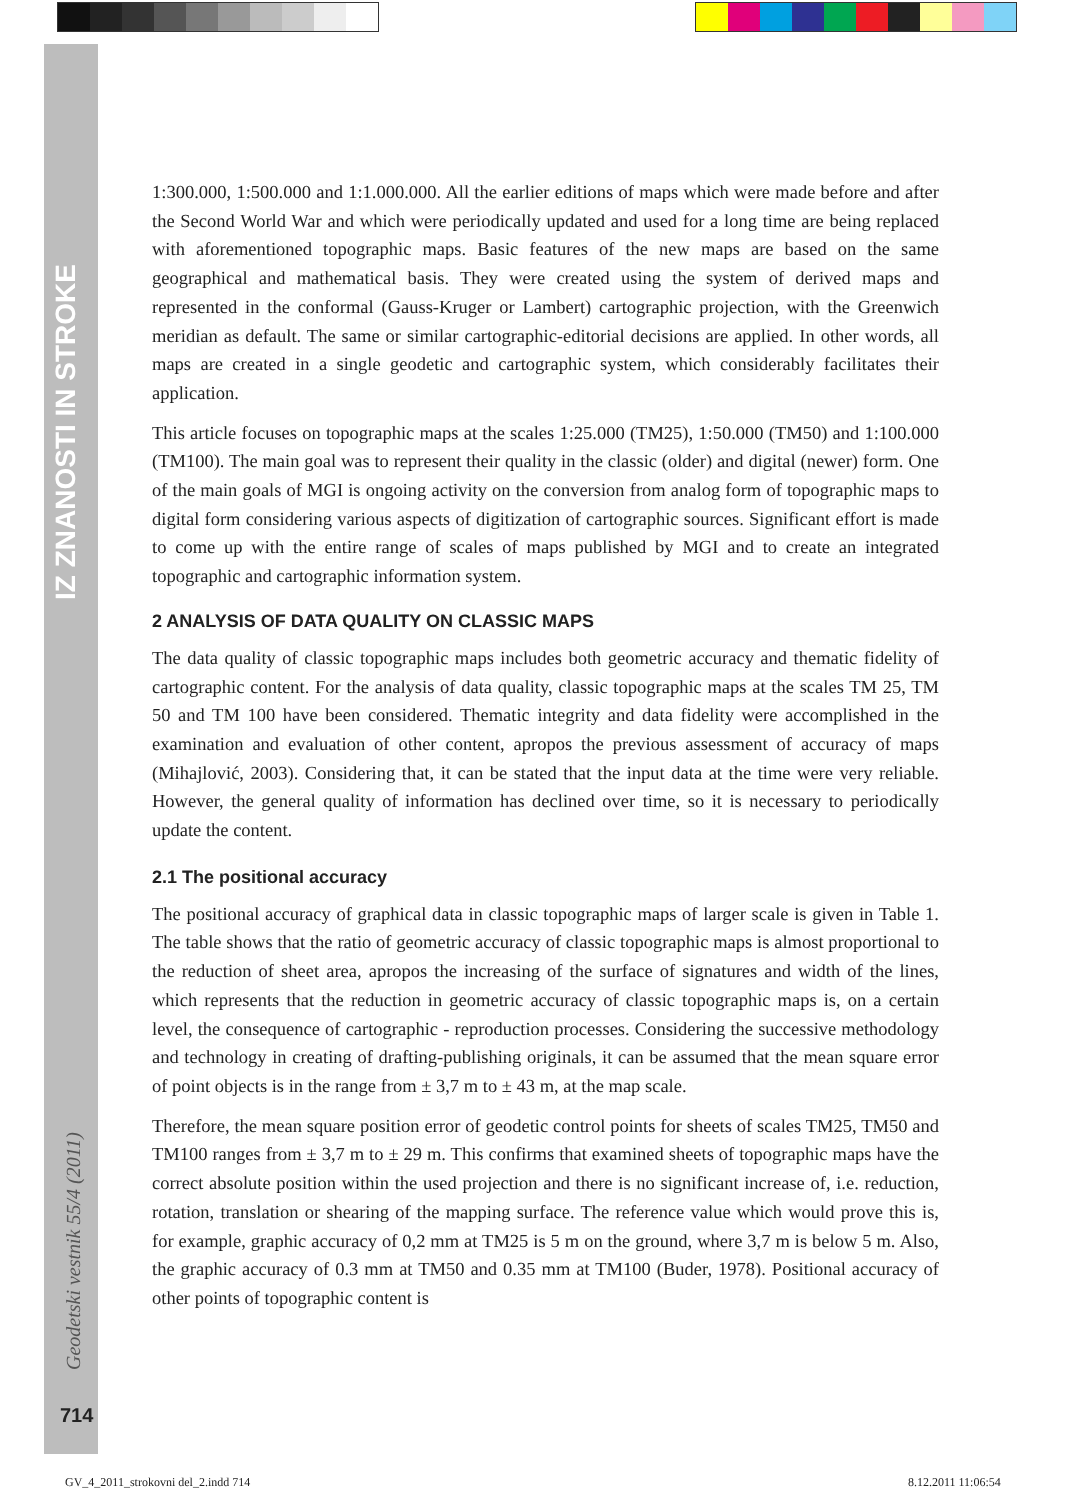IZ ZNANOSTI IN STROKE
Geodetski vestnik 55/4 (2011)
714
1:300.000, 1:500.000 and 1:1.000.000. All the earlier editions of maps which were made before and after the Second World War and which were periodically updated and used for a long time are being replaced with aforementioned topographic maps. Basic features of the new maps are based on the same geographical and mathematical basis. They were created using the system of derived maps and represented in the conformal (Gauss-Kruger or Lambert) cartographic projection, with the Greenwich meridian as default. The same or similar cartographic-editorial decisions are applied. In other words, all maps are created in a single geodetic and cartographic system, which considerably facilitates their application.
This article focuses on topographic maps at the scales 1:25.000 (TM25), 1:50.000 (TM50) and 1:100.000 (TM100). The main goal was to represent their quality in the classic (older) and digital (newer) form. One of the main goals of MGI is ongoing activity on the conversion from analog form of topographic maps to digital form considering various aspects of digitization of cartographic sources. Significant effort is made to come up with the entire range of scales of maps published by MGI and to create an integrated topographic and cartographic information system.
2 ANALYSIS OF DATA QUALITY ON CLASSIC MAPS
The data quality of classic topographic maps includes both geometric accuracy and thematic fidelity of cartographic content. For the analysis of data quality, classic topographic maps at the scales TM 25, TM 50 and TM 100 have been considered. Thematic integrity and data fidelity were accomplished in the examination and evaluation of other content, apropos the previous assessment of accuracy of maps (Mihajlović, 2003). Considering that, it can be stated that the input data at the time were very reliable. However, the general quality of information has declined over time, so it is necessary to periodically update the content.
2.1 The positional accuracy
The positional accuracy of graphical data in classic topographic maps of larger scale is given in Table 1. The table shows that the ratio of geometric accuracy of classic topographic maps is almost proportional to the reduction of sheet area, apropos the increasing of the surface of signatures and width of the lines, which represents that the reduction in geometric accuracy of classic topographic maps is, on a certain level, the consequence of cartographic - reproduction processes. Considering the successive methodology and technology in creating of drafting-publishing originals, it can be assumed that the mean square error of point objects is in the range from ± 3,7 m to ± 43 m, at the map scale.
Therefore, the mean square position error of geodetic control points for sheets of scales TM25, TM50 and TM100 ranges from ± 3,7 m to ± 29 m. This confirms that examined sheets of topographic maps have the correct absolute position within the used projection and there is no significant increase of, i.e. reduction, rotation, translation or shearing of the mapping surface. The reference value which would prove this is, for example, graphic accuracy of 0,2 mm at TM25 is 5 m on the ground, where 3,7 m is below 5 m. Also, the graphic accuracy of 0.3 mm at TM50 and 0.35 mm at TM100 (Buder, 1978). Positional accuracy of other points of topographic content is
GV_4_2011_strokovni del_2.indd 714
8.12.2011 11:06:54